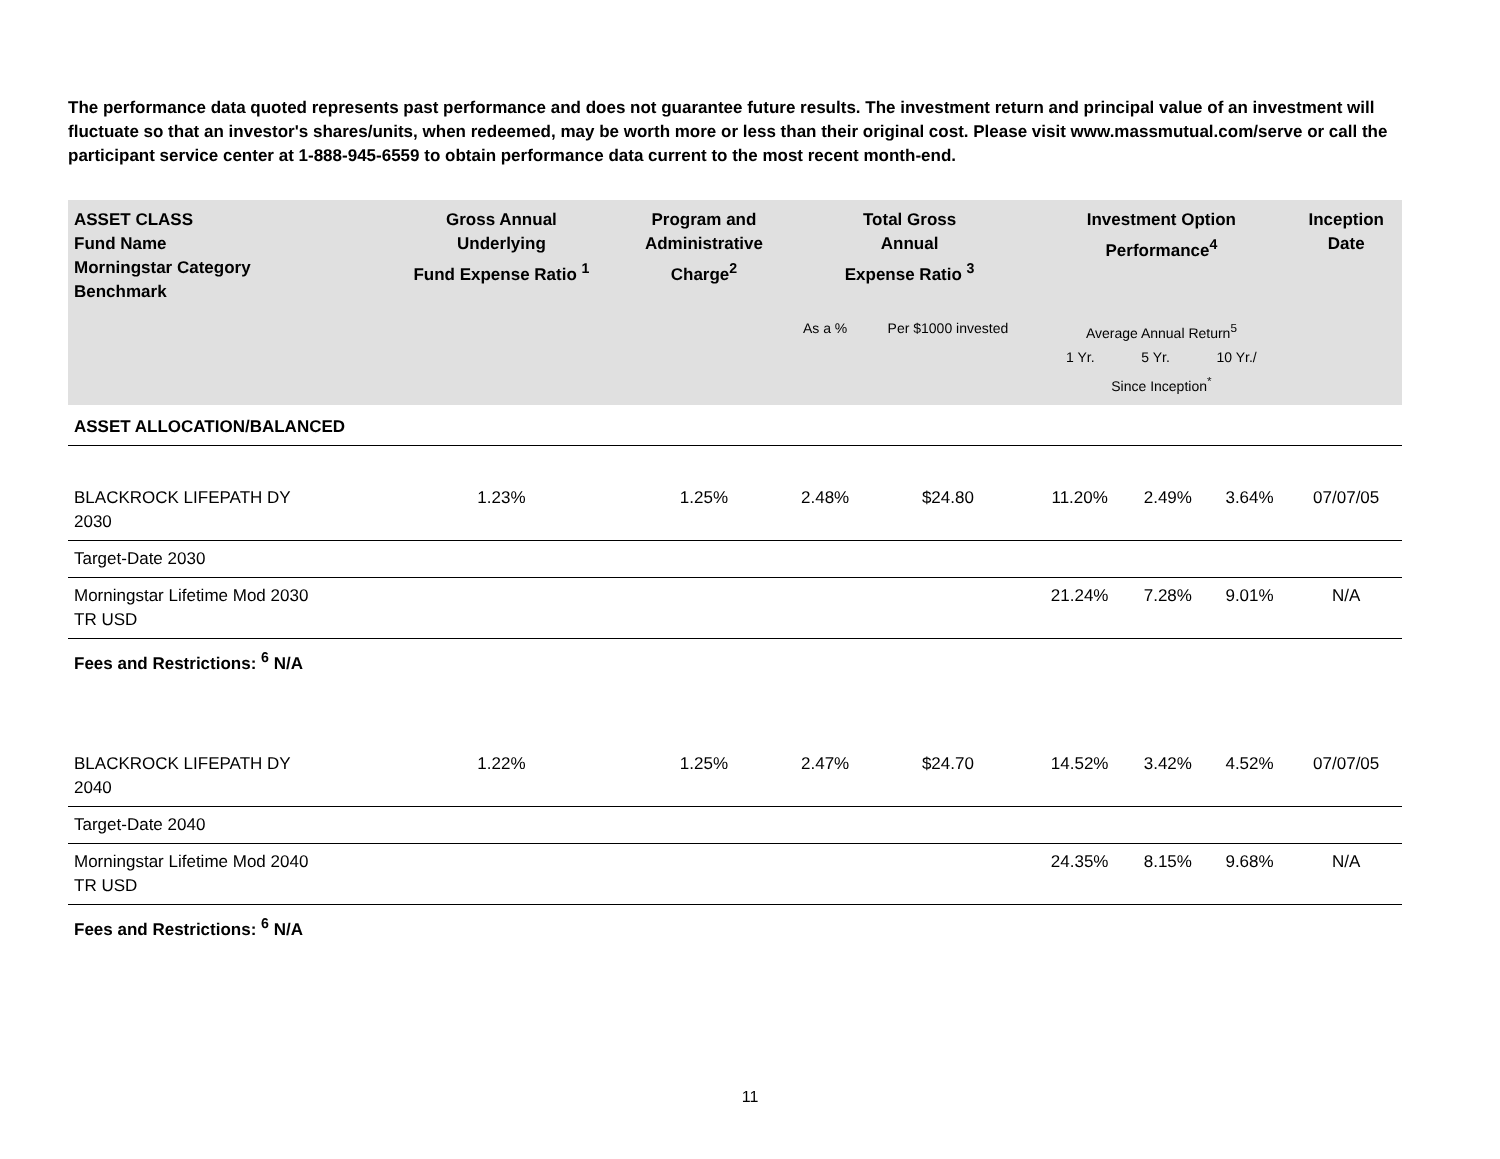The performance data quoted represents past performance and does not guarantee future results. The investment return and principal value of an investment will fluctuate so that an investor's shares/units, when redeemed, may be worth more or less than their original cost. Please visit www.massmutual.com/serve or call the participant service center at 1-888-945-6559 to obtain performance data current to the most recent month-end.
| ASSET CLASS Fund Name Morningstar Category Benchmark | Gross Annual Underlying Fund Expense Ratio <sup>1</sup> | Program and Administrative Charge<sup>2</sup> | Total Gross Annual Expense Ratio <sup>3</sup> | | Investment Option Performance<sup>4</sup> | | | Inception Date |
| --- | --- | --- | --- | --- | --- | --- | --- | --- |
| | | | As a % | Per $1000 invested | Average Annual Return<sup>5</sup> 1 Yr. 5 Yr. 10 Yr./ Since Inception<sup>*</sup> | | | |
| ASSET ALLOCATION/BALANCED | | | | | | | | |
| BLACKROCK LIFEPATH DY 2030 | 1.23% | 1.25% | 2.48% | $24.80 | 11.20% | 2.49% | 3.64% | 07/07/05 |
| Target-Date 2030 | | | | | | | | |
| Morningstar Lifetime Mod 2030 TR USD | | | | | 21.24% | 7.28% | 9.01% | N/A |
| Fees and Restrictions: <sup>6</sup> N/A | | | | | | | | |
| BLACKROCK LIFEPATH DY 2040 | 1.22% | 1.25% | 2.47% | $24.70 | 14.52% | 3.42% | 4.52% | 07/07/05 |
| Target-Date 2040 | | | | | | | | |
| Morningstar Lifetime Mod 2040 TR USD | | | | | 24.35% | 8.15% | 9.68% | N/A |
| Fees and Restrictions: <sup>6</sup> N/A | | | | | | | | |
11